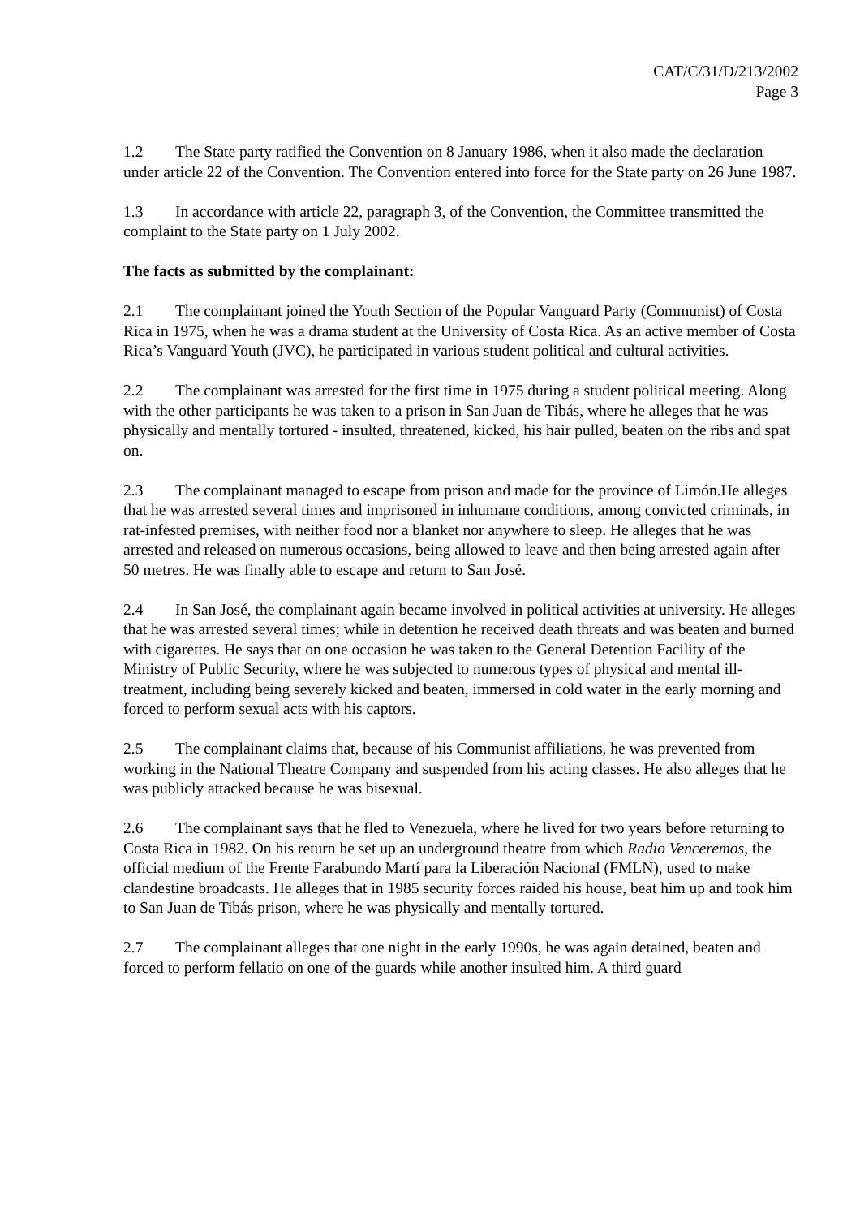CAT/C/31/D/213/2002
Page 3
1.2 The State party ratified the Convention on 8 January 1986, when it also made the declaration under article 22 of the Convention. The Convention entered into force for the State party on 26 June 1987.
1.3 In accordance with article 22, paragraph 3, of the Convention, the Committee transmitted the complaint to the State party on 1 July 2002.
The facts as submitted by the complainant:
2.1 The complainant joined the Youth Section of the Popular Vanguard Party (Communist) of Costa Rica in 1975, when he was a drama student at the University of Costa Rica. As an active member of Costa Rica’s Vanguard Youth (JVC), he participated in various student political and cultural activities.
2.2 The complainant was arrested for the first time in 1975 during a student political meeting. Along with the other participants he was taken to a prison in San Juan de Tibás, where he alleges that he was physically and mentally tortured - insulted, threatened, kicked, his hair pulled, beaten on the ribs and spat on.
2.3 The complainant managed to escape from prison and made for the province of Limón.He alleges that he was arrested several times and imprisoned in inhumane conditions, among convicted criminals, in rat-infested premises, with neither food nor a blanket nor anywhere to sleep. He alleges that he was arrested and released on numerous occasions, being allowed to leave and then being arrested again after 50 metres. He was finally able to escape and return to San José.
2.4 In San José, the complainant again became involved in political activities at university. He alleges that he was arrested several times; while in detention he received death threats and was beaten and burned with cigarettes. He says that on one occasion he was taken to the General Detention Facility of the Ministry of Public Security, where he was subjected to numerous types of physical and mental ill-treatment, including being severely kicked and beaten, immersed in cold water in the early morning and forced to perform sexual acts with his captors.
2.5 The complainant claims that, because of his Communist affiliations, he was prevented from working in the National Theatre Company and suspended from his acting classes. He also alleges that he was publicly attacked because he was bisexual.
2.6 The complainant says that he fled to Venezuela, where he lived for two years before returning to Costa Rica in 1982. On his return he set up an underground theatre from which Radio Venceremos, the official medium of the Frente Farabundo Martí para la Liberación Nacional (FMLN), used to make clandestine broadcasts. He alleges that in 1985 security forces raided his house, beat him up and took him to San Juan de Tibás prison, where he was physically and mentally tortured.
2.7 The complainant alleges that one night in the early 1990s, he was again detained, beaten and forced to perform fellatio on one of the guards while another insulted him. A third guard